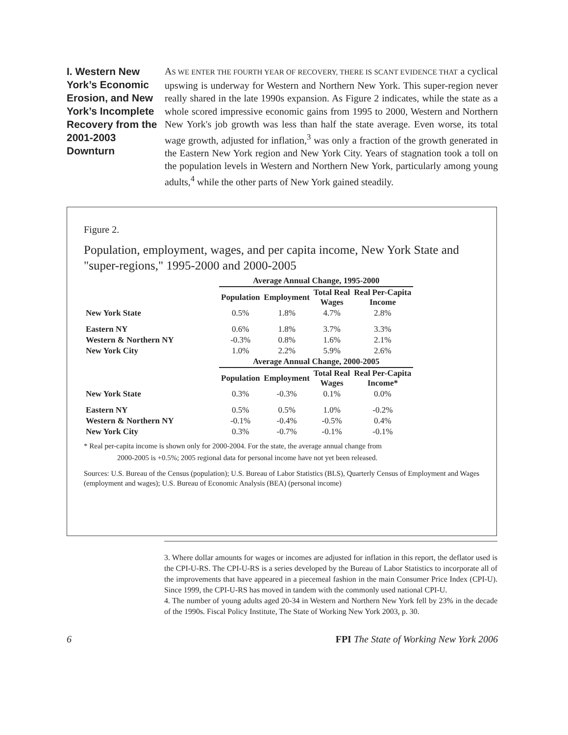I. Western New York’s Economic Erosion, and New York’s Incomplete Recovery from the 2001-2003 Downturn
AS WE ENTER THE FOURTH YEAR OF RECOVERY, THERE IS SCANT EVIDENCE THAT a cyclical upswing is underway for Western and Northern New York. This super-region never really shared in the late 1990s expansion. As Figure 2 indicates, while the state as a whole scored impressive economic gains from 1995 to 2000, Western and Northern New York's job growth was less than half the state average. Even worse, its total wage growth, adjusted for inflation,<sup>3</sup> was only a fraction of the growth generated in the Eastern New York region and New York City. Years of stagnation took a toll on the population levels in Western and Northern New York, particularly among young adults,<sup>4</sup> while the other parts of New York gained steadily.
Figure 2.
Population, employment, wages, and per capita income, New York State and "super-regions," 1995-2000 and 2000-2005
| | Average Annual Change, 1995-2000 | | | |
| --- | --- | --- | --- | --- |
| | Population | Employment | Total Real Wages | Real Per-Capita Income |
| New York State | 0.5% | 1.8% | 4.7% | 2.8% |
| Eastern NY | 0.6% | 1.8% | 3.7% | 3.3% |
| Western & Northern NY | -0.3% | 0.8% | 1.6% | 2.1% |
| New York City | 1.0% | 2.2% | 5.9% | 2.6% |
| | Average Annual Change, 2000-2005 | | | |
| | Population | Employment | Total Real Wages | Real Per-Capita Income* |
| New York State | 0.3% | -0.3% | 0.1% | 0.0% |
| Eastern NY | 0.5% | 0.5% | 1.0% | -0.2% |
| Western & Northern NY | -0.1% | -0.4% | -0.5% | 0.4% |
| New York City | 0.3% | -0.7% | -0.1% | -0.1% |
* Real per-capita income is shown only for 2000-2004. For the state, the average annual change from
2000-2005 is +0.5%; 2005 regional data for personal income have not yet been released.
Sources: U.S. Bureau of the Census (population); U.S. Bureau of Labor Statistics (BLS), Quarterly Census of Employment and Wages (employment and wages); U.S. Bureau of Economic Analysis (BEA) (personal income)
3. Where dollar amounts for wages or incomes are adjusted for inflation in this report, the deflator used is the CPI-U-RS. The CPI-U-RS is a series developed by the Bureau of Labor Statistics to incorporate all of the improvements that have appeared in a piecemeal fashion in the main Consumer Price Index (CPI-U). Since 1999, the CPI-U-RS has moved in tandem with the commonly used national CPI-U.
4. The number of young adults aged 20-34 in Western and Northern New York fell by 23% in the decade of the 1990s. Fiscal Policy Institute, The State of Working New York 2003, p. 30.
6 FPI The State of Working New York 2006